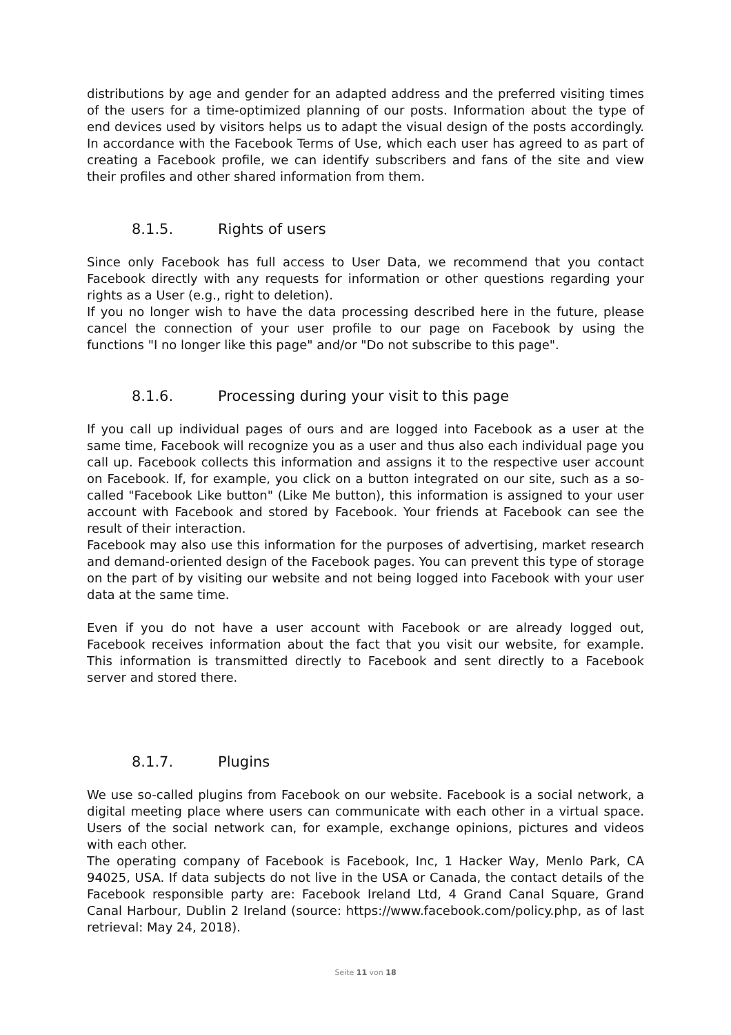distributions by age and gender for an adapted address and the preferred visiting times of the users for a time-optimized planning of our posts. Information about the type of end devices used by visitors helps us to adapt the visual design of the posts accordingly. In accordance with the Facebook Terms of Use, which each user has agreed to as part of creating a Facebook profile, we can identify subscribers and fans of the site and view their profiles and other shared information from them.
8.1.5. Rights of users
Since only Facebook has full access to User Data, we recommend that you contact Facebook directly with any requests for information or other questions regarding your rights as a User (e.g., right to deletion).
If you no longer wish to have the data processing described here in the future, please cancel the connection of your user profile to our page on Facebook by using the functions "I no longer like this page" and/or "Do not subscribe to this page".
8.1.6. Processing during your visit to this page
If you call up individual pages of ours and are logged into Facebook as a user at the same time, Facebook will recognize you as a user and thus also each individual page you call up. Facebook collects this information and assigns it to the respective user account on Facebook. If, for example, you click on a button integrated on our site, such as a so-called "Facebook Like button" (Like Me button), this information is assigned to your user account with Facebook and stored by Facebook. Your friends at Facebook can see the result of their interaction.
Facebook may also use this information for the purposes of advertising, market research and demand-oriented design of the Facebook pages. You can prevent this type of storage on the part of by visiting our website and not being logged into Facebook with your user data at the same time.
Even if you do not have a user account with Facebook or are already logged out, Facebook receives information about the fact that you visit our website, for example. This information is transmitted directly to Facebook and sent directly to a Facebook server and stored there.
8.1.7. Plugins
We use so-called plugins from Facebook on our website. Facebook is a social network, a digital meeting place where users can communicate with each other in a virtual space. Users of the social network can, for example, exchange opinions, pictures and videos with each other.
The operating company of Facebook is Facebook, Inc, 1 Hacker Way, Menlo Park, CA 94025, USA. If data subjects do not live in the USA or Canada, the contact details of the Facebook responsible party are: Facebook Ireland Ltd, 4 Grand Canal Square, Grand Canal Harbour, Dublin 2 Ireland (source: https://www.facebook.com/policy.php, as of last retrieval: May 24, 2018).
Seite 11 von 18